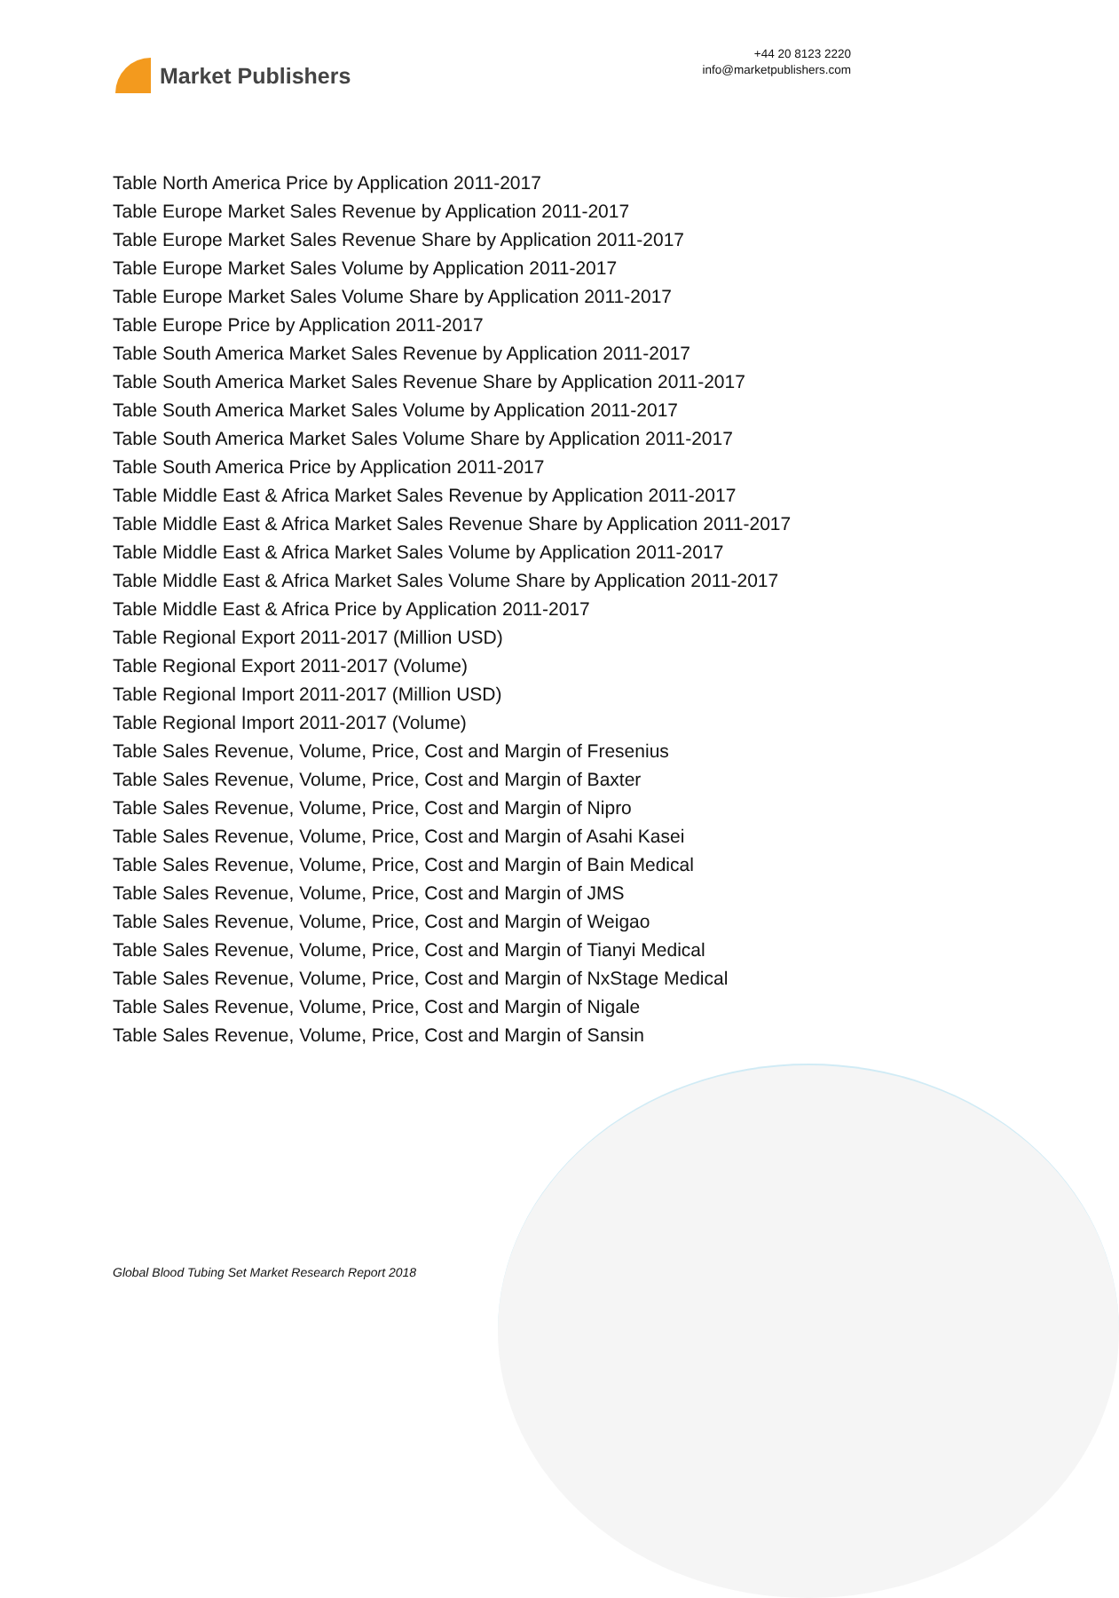Market Publishers
+44 20 8123 2220
info@marketpublishers.com
Table North America Price by Application 2011-2017
Table Europe Market Sales Revenue by Application 2011-2017
Table Europe Market Sales Revenue Share by Application 2011-2017
Table Europe Market Sales Volume by Application 2011-2017
Table Europe Market Sales Volume Share by Application 2011-2017
Table Europe Price by Application 2011-2017
Table South America Market Sales Revenue by Application 2011-2017
Table South America Market Sales Revenue Share by Application 2011-2017
Table South America Market Sales Volume by Application 2011-2017
Table South America Market Sales Volume Share by Application 2011-2017
Table South America Price by Application 2011-2017
Table Middle East & Africa Market Sales Revenue by Application 2011-2017
Table Middle East & Africa Market Sales Revenue Share by Application 2011-2017
Table Middle East & Africa Market Sales Volume by Application 2011-2017
Table Middle East & Africa Market Sales Volume Share by Application 2011-2017
Table Middle East & Africa Price by Application 2011-2017
Table Regional Export 2011-2017 (Million USD)
Table Regional Export 2011-2017 (Volume)
Table Regional Import 2011-2017 (Million USD)
Table Regional Import 2011-2017 (Volume)
Table Sales Revenue, Volume, Price, Cost and Margin of Fresenius
Table Sales Revenue, Volume, Price, Cost and Margin of Baxter
Table Sales Revenue, Volume, Price, Cost and Margin of Nipro
Table Sales Revenue, Volume, Price, Cost and Margin of Asahi Kasei
Table Sales Revenue, Volume, Price, Cost and Margin of Bain Medical
Table Sales Revenue, Volume, Price, Cost and Margin of JMS
Table Sales Revenue, Volume, Price, Cost and Margin of Weigao
Table Sales Revenue, Volume, Price, Cost and Margin of Tianyi Medical
Table Sales Revenue, Volume, Price, Cost and Margin of NxStage Medical
Table Sales Revenue, Volume, Price, Cost and Margin of Nigale
Table Sales Revenue, Volume, Price, Cost and Margin of Sansin
Global Blood Tubing Set Market Research Report 2018